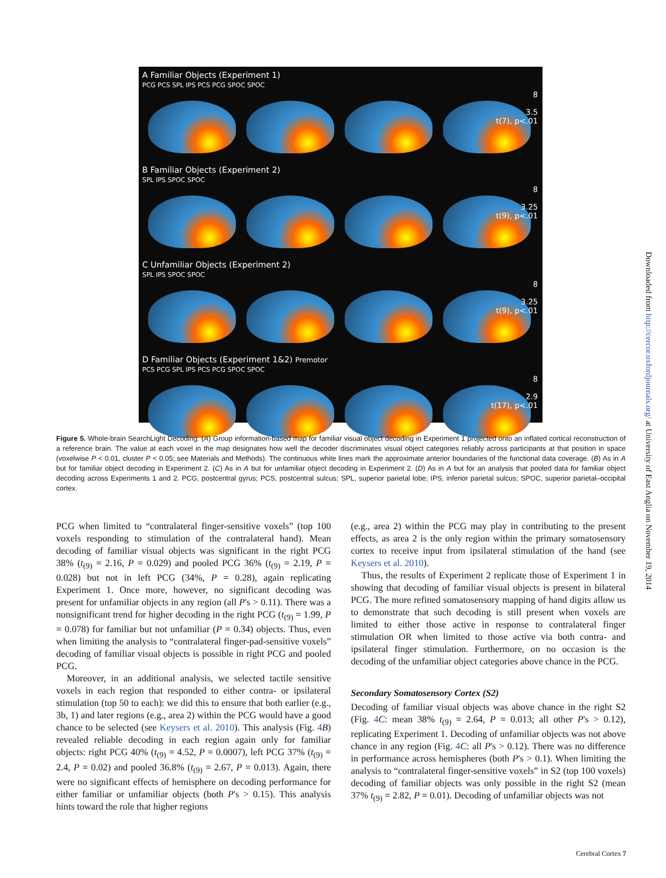A Familiar Objects (Experiment 1)
PCG PCS SPL IPS PCS PCG SPOC SPOC
8
3.5
t(7), p<.01
B Familiar Objects (Experiment 2)
SPL IPS SPOC SPOC
8
3.25
t(9), p<.01
C Unfamiliar Objects (Experiment 2)
SPL IPS SPOC SPOC
8
3.25
t(9), p<.01
D Familiar Objects (Experiment 1&2) Premotor
PCS PCG SPL IPS PCS PCG SPOC SPOC
8
2.9
t(17), p<.01
Figure 5. Whole-brain SearchLight Decoding. (A) Group information-based map for familiar visual object decoding in Experiment 1 projected onto an inflated cortical reconstruction of a reference brain. The value at each voxel in the map designates how well the decoder discriminates visual object categories reliably across participants at that position in space (voxelwise P < 0.01, cluster P < 0.05; see Materials and Methods). The continuous white lines mark the approximate anterior boundaries of the functional data coverage. (B) As in A but for familiar object decoding in Experiment 2. (C) As in A but for unfamiliar object decoding in Experiment 2. (D) As in A but for an analysis that pooled data for familiar object decoding across Experiments 1 and 2. PCG, postcentral gyrus; PCS, postcentral sulcus; SPL, superior parietal lobe; IPS, inferior parietal sulcus; SPOC, superior parietal–occipital cortex.
PCG when limited to “contralateral finger-sensitive voxels” (top 100 voxels responding to stimulation of the contralateral hand). Mean decoding of familiar visual objects was significant in the right PCG 38% (t<sub>(9)</sub> = 2.16, P = 0.029) and pooled PCG 36% (t<sub>(9)</sub> = 2.19, P = 0.028) but not in left PCG (34%, P = 0.28), again replicating Experiment 1. Once more, however, no significant decoding was present for unfamiliar objects in any region (all P's > 0.11). There was a nonsignificant trend for higher decoding in the right PCG (t<sub>(9)</sub> = 1.99, P = 0.078) for familiar but not unfamiliar (P = 0.34) objects. Thus, even when limiting the analysis to “contralateral finger-pad-sensitive voxels” decoding of familiar visual objects is possible in right PCG and pooled PCG.
Moreover, in an additional analysis, we selected tactile sensitive voxels in each region that responded to either contra- or ipsilateral stimulation (top 50 to each): we did this to ensure that both earlier (e.g., 3b, 1) and later regions (e.g., area 2) within the PCG would have a good chance to be selected (see Keysers et al. 2010). This analysis (Fig. 4 B) revealed reliable decoding in each region again only for familiar objects: right PCG 40% (t<sub>(9)</sub> = 4.52, P = 0.0007), left PCG 37% (t<sub>(9)</sub> = 2.4, P = 0.02) and pooled 36.8% (t<sub>(9)</sub> = 2.67, P = 0.013). Again, there were no significant effects of hemisphere on decoding performance for either familiar or unfamiliar objects (both P's > 0.15). This analysis hints toward the role that higher regions
(e.g., area 2) within the PCG may play in contributing to the present effects, as area 2 is the only region within the primary somatosensory cortex to receive input from ipsilateral stimulation of the hand (see Keysers et al. 2010).
Thus, the results of Experiment 2 replicate those of Experiment 1 in showing that decoding of familiar visual objects is present in bilateral PCG. The more refined somatosensory mapping of hand digits allow us to demonstrate that such decoding is still present when voxels are limited to either those active in response to contralateral finger stimulation OR when limited to those active via both contra- and ipsilateral finger stimulation. Furthermore, on no occasion is the decoding of the unfamiliar object categories above chance in the PCG.
Secondary Somatosensory Cortex (S2)
Decoding of familiar visual objects was above chance in the right S2 (Fig. 4 C: mean 38% t<sub>(9)</sub> = 2.64, P = 0.013; all other P's > 0.12), replicating Experiment 1. Decoding of unfamiliar objects was not above chance in any region (Fig. 4 C: all P's > 0.12). There was no difference in performance across hemispheres (both P's > 0.1). When limiting the analysis to “contralateral finger-sensitive voxels” in S2 (top 100 voxels) decoding of familiar objects was only possible in the right S2 (mean 37% t<sub>(9)</sub> = 2.82, P = 0.01). Decoding of unfamiliar objects was not
Downloaded from http://cercor.oxfordjournals.org/ at University of East Anglia on November 19, 2014
Cerebral Cortex 7